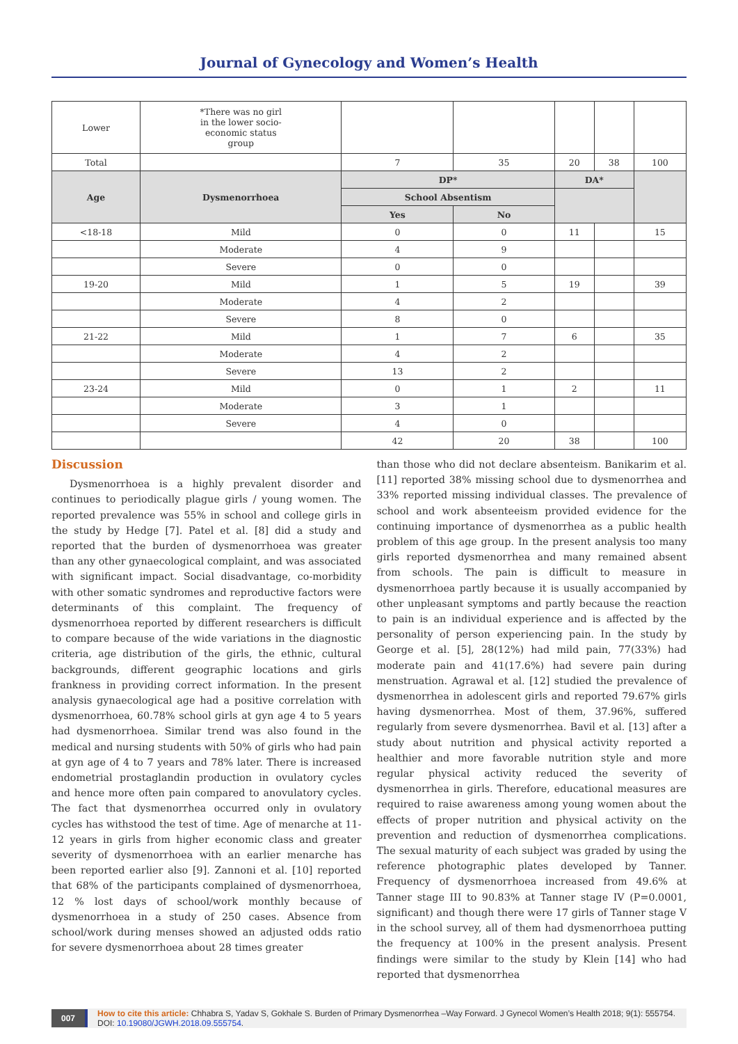Journal of Gynecology and Women’s Health
| Lower | *There was no girl in the lower socio- economic status group | | | | | |
| Total | | 7 | 35 | 20 | 38 | 100 |
| Age | Dysmenorrhoea | DP* | | DA* | | |
| | | School Absentism | | | | |
| | | Yes | No | | | |
| <18-18 | Mild | 0 | 0 | 11 | | 15 |
| | Moderate | 4 | 9 | | | |
| | Severe | 0 | 0 | | | |
| 19-20 | Mild | 1 | 5 | 19 | | 39 |
| | Moderate | 4 | 2 | | | |
| | Severe | 8 | 0 | | | |
| 21-22 | Mild | 1 | 7 | 6 | | 35 |
| | Moderate | 4 | 2 | | | |
| | Severe | 13 | 2 | | | |
| 23-24 | Mild | 0 | 1 | 2 | | 11 |
| | Moderate | 3 | 1 | | | |
| | Severe | 4 | 0 | | | |
| | | 42 | 20 | 38 | | 100 |
Discussion
Dysmenorrhoea is a highly prevalent disorder and continues to periodically plague girls / young women. The reported prevalence was 55% in school and college girls in the study by Hedge [7]. Patel et al. [8] did a study and reported that the burden of dysmenorrhoea was greater than any other gynaecological complaint, and was associated with significant impact. Social disadvantage, co-morbidity with other somatic syndromes and reproductive factors were determinants of this complaint. The frequency of dysmenorrhoea reported by different researchers is difficult to compare because of the wide variations in the diagnostic criteria, age distribution of the girls, the ethnic, cultural backgrounds, different geographic locations and girls frankness in providing correct information. In the present analysis gynaecological age had a positive correlation with dysmenorrhoea, 60.78% school girls at gyn age 4 to 5 years had dysmenorrhoea. Similar trend was also found in the medical and nursing students with 50% of girls who had pain at gyn age of 4 to 7 years and 78% later. There is increased endometrial prostaglandin production in ovulatory cycles and hence more often pain compared to anovulatory cycles. The fact that dysmenorrhea occurred only in ovulatory cycles has withstood the test of time. Age of menarche at 11-12 years in girls from higher economic class and greater severity of dysmenorrhoea with an earlier menarche has been reported earlier also [9]. Zannoni et al. [10] reported that 68% of the participants complained of dysmenorrhoea, 12 % lost days of school/work monthly because of dysmenorrhoea in a study of 250 cases. Absence from school/work during menses showed an adjusted odds ratio for severe dysmenorrhoea about 28 times greater
than those who did not declare absenteism. Banikarim et al. [11] reported 38% missing school due to dysmenorrhea and 33% reported missing individual classes. The prevalence of school and work absenteeism provided evidence for the continuing importance of dysmenorrhea as a public health problem of this age group. In the present analysis too many girls reported dysmenorrhea and many remained absent from schools. The pain is difficult to measure in dysmenorrhoea partly because it is usually accompanied by other unpleasant symptoms and partly because the reaction to pain is an individual experience and is affected by the personality of person experiencing pain. In the study by George et al. [5], 28(12%) had mild pain, 77(33%) had moderate pain and 41(17.6%) had severe pain during menstruation. Agrawal et al. [12] studied the prevalence of dysmenorrhea in adolescent girls and reported 79.67% girls having dysmenorrhea. Most of them, 37.96%, suffered regularly from severe dysmenorrhea. Bavil et al. [13] after a study about nutrition and physical activity reported a healthier and more favorable nutrition style and more regular physical activity reduced the severity of dysmenorrhea in girls. Therefore, educational measures are required to raise awareness among young women about the effects of proper nutrition and physical activity on the prevention and reduction of dysmenorrhea complications. The sexual maturity of each subject was graded by using the reference photographic plates developed by Tanner. Frequency of dysmenorrhoea increased from 49.6% at Tanner stage III to 90.83% at Tanner stage IV (P=0.0001, significant) and though there were 17 girls of Tanner stage V in the school survey, all of them had dysmenorrhoea putting the frequency at 100% in the present analysis. Present findings were similar to the study by Klein [14] who had reported that dysmenorrhea
007 How to cite this article: Chhabra S, Yadav S, Gokhale S. Burden of Primary Dysmenorrhea –Way Forward. J Gynecol Women’s Health 2018; 9(1): 555754. DOI: 10.19080/JGWH.2018.09.555754.